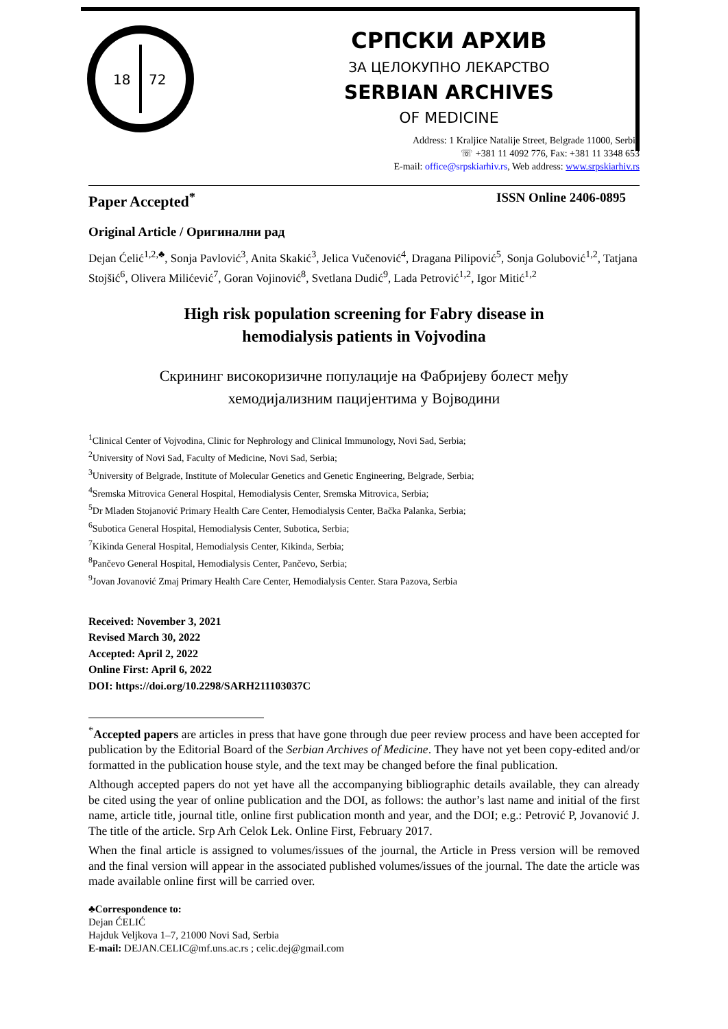18
72
СРПСКИ АРХИВ
ЗА ЦЕЛОКУПНО ЛЕКАРСТВО
SERBIAN ARCHIVES
OF MEDICINE
Address: 1 Kraljice Natalije Street, Belgrade 11000, Serbia
☏ +381 11 4092 776, Fax: +381 11 3348 653
E-mail: office@srpskiarhiv.rs, Web address: www.srpskiarhiv.rs
Paper Accepted<sup>*</sup> ISSN Online 2406-0895
Original Article / Оригинални рад
Dejan Ćelić<sup>1,2,♣</sup>, Sonja Pavlović<sup>3</sup>, Anita Skakić<sup>3</sup>, Jelica Vučenović<sup>4</sup>, Dragana Pilipović<sup>5</sup>, Sonja Golubović<sup>1,2</sup>, Tatjana Stojšić<sup>6</sup>, Olivera Milićević<sup>7</sup>, Goran Vojinović<sup>8</sup>, Svetlana Dudić<sup>9</sup>, Lada Petrović<sup>1,2</sup>, Igor Mitić<sup>1,2</sup>
High risk population screening for Fabry disease in
hemodialysis patients in Vojvodina
Скрининг високоризичне популације на Фабријеву болест међу
хемодијализним пацијентима у Војводини
<sup>1</sup> Clinical Center of Vojvodina, Clinic for Nephrology and Clinical Immunology, Novi Sad, Serbia;
<sup>2</sup> University of Novi Sad, Faculty of Medicine, Novi Sad, Serbia;
<sup>3</sup> University of Belgrade, Institute of Molecular Genetics and Genetic Engineering, Belgrade, Serbia;
<sup>4</sup> Sremska Mitrovica General Hospital, Hemodialysis Center, Sremska Mitrovica, Serbia;
<sup>5</sup> Dr Mladen Stojanović Primary Health Care Center, Hemodialysis Center, Bačka Palanka, Serbia;
<sup>6</sup> Subotica General Hospital, Hemodialysis Center, Subotica, Serbia;
<sup>7</sup> Kikinda General Hospital, Hemodialysis Center, Kikinda, Serbia;
<sup>8</sup> Pančevo General Hospital, Hemodialysis Center, Pančevo, Serbia;
<sup>9</sup> Jovan Jovanović Zmaj Primary Health Care Center, Hemodialysis Center. Stara Pazova, Serbia
Received: November 3, 2021
Revised March 30, 2022
Accepted: April 2, 2022
Online First: April 6, 2022
DOI: https://doi.org/10.2298/SARH211103037C
<sup>*</sup> Accepted papers are articles in press that have gone through due peer review process and have been accepted for publication by the Editorial Board of the Serbian Archives of Medicine. They have not yet been copy-edited and/or formatted in the publication house style, and the text may be changed before the final publication.
Although accepted papers do not yet have all the accompanying bibliographic details available, they can already be cited using the year of online publication and the DOI, as follows: the author’s last name and initial of the first name, article title, journal title, online first publication month and year, and the DOI; e.g.: Petrović P, Jovanović J. The title of the article. Srp Arh Celok Lek. Online First, February 2017.
When the final article is assigned to volumes/issues of the journal, the Article in Press version will be removed and the final version will appear in the associated published volumes/issues of the journal. The date the article was made available online first will be carried over.
♣Correspondence to:
Dejan ĆELIĆ
Hajduk Veljkova 1–7, 21000 Novi Sad, Serbia
E-mail: DEJAN.CELIC@mf.uns.ac.rs ; celic.dej@gmail.com